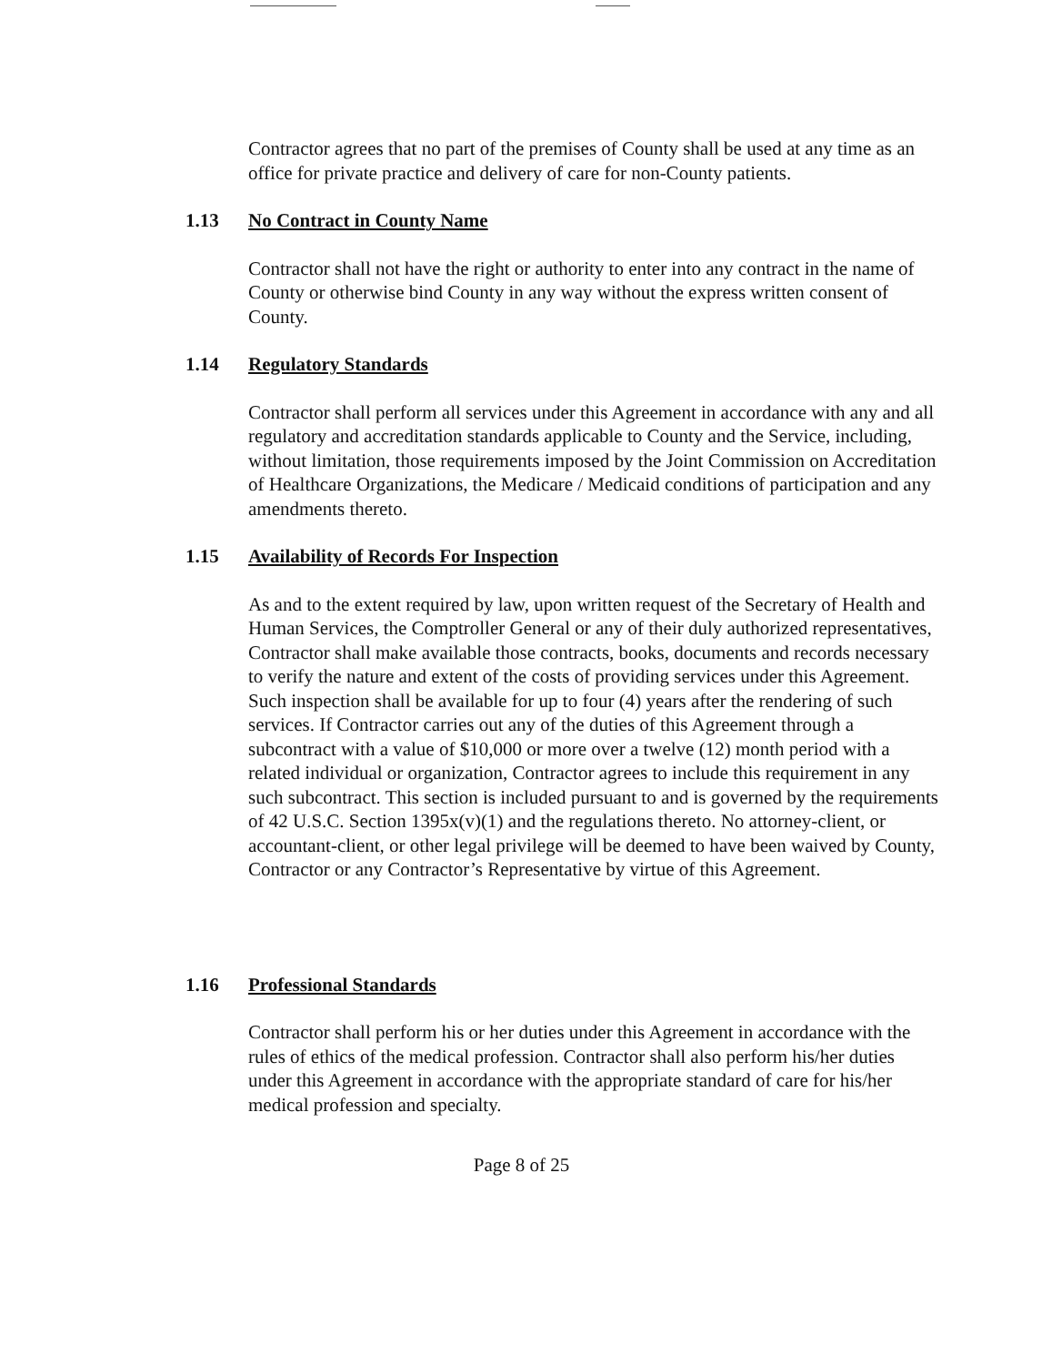Contractor agrees that no part of the premises of County shall be used at any time as an office for private practice and delivery of care for non-County patients.
1.13 No Contract in County Name
Contractor shall not have the right or authority to enter into any contract in the name of County or otherwise bind County in any way without the express written consent of County.
1.14 Regulatory Standards
Contractor shall perform all services under this Agreement in accordance with any and all regulatory and accreditation standards applicable to County and the Service, including, without limitation, those requirements imposed by the Joint Commission on Accreditation of Healthcare Organizations, the Medicare / Medicaid conditions of participation and any amendments thereto.
1.15 Availability of Records For Inspection
As and to the extent required by law, upon written request of the Secretary of Health and Human Services, the Comptroller General or any of their duly authorized representatives, Contractor shall make available those contracts, books, documents and records necessary to verify the nature and extent of the costs of providing services under this Agreement. Such inspection shall be available for up to four (4) years after the rendering of such services. If Contractor carries out any of the duties of this Agreement through a subcontract with a value of $10,000 or more over a twelve (12) month period with a related individual or organization, Contractor agrees to include this requirement in any such subcontract. This section is included pursuant to and is governed by the requirements of 42 U.S.C. Section 1395x(v)(1) and the regulations thereto. No attorney-client, or accountant-client, or other legal privilege will be deemed to have been waived by County, Contractor or any Contractor’s Representative by virtue of this Agreement.
1.16 Professional Standards
Contractor shall perform his or her duties under this Agreement in accordance with the rules of ethics of the medical profession. Contractor shall also perform his/her duties under this Agreement in accordance with the appropriate standard of care for his/her medical profession and specialty.
Page 8 of 25